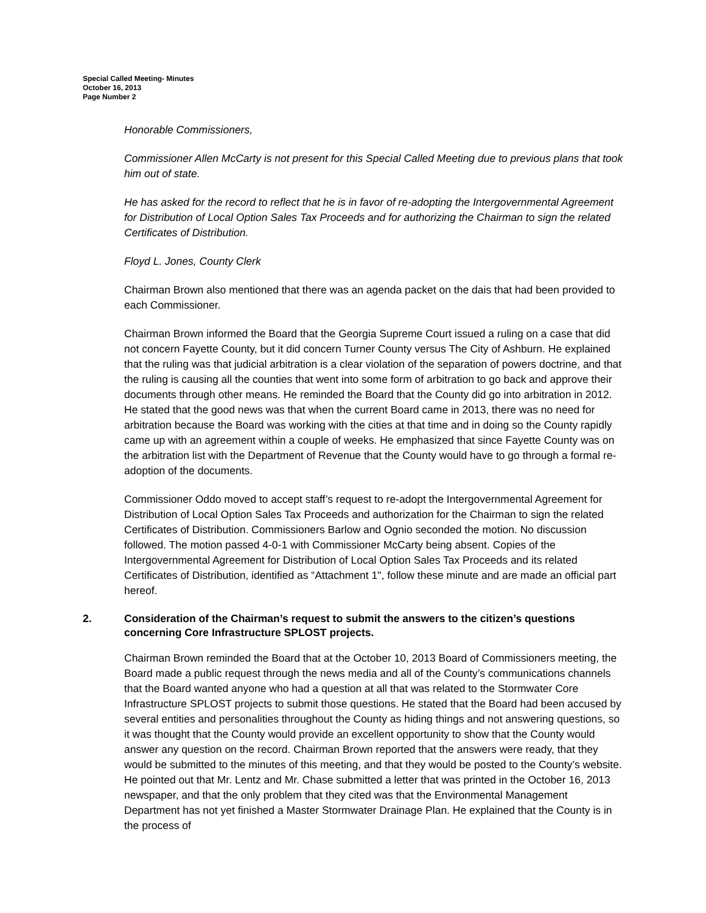Special Called Meeting- Minutes
October 16, 2013
Page Number 2
Honorable Commissioners,
Commissioner Allen McCarty is not present for this Special Called Meeting due to previous plans that took him out of state.
He has asked for the record to reflect that he is in favor of re-adopting the Intergovernmental Agreement for Distribution of Local Option Sales Tax Proceeds and for authorizing the Chairman to sign the related Certificates of Distribution.
Floyd L. Jones, County Clerk
Chairman Brown also mentioned that there was an agenda packet on the dais that had been provided to each Commissioner.
Chairman Brown informed the Board that the Georgia Supreme Court issued a ruling on a case that did not concern Fayette County, but it did concern Turner County versus The City of Ashburn. He explained that the ruling was that judicial arbitration is a clear violation of the separation of powers doctrine, and that the ruling is causing all the counties that went into some form of arbitration to go back and approve their documents through other means. He reminded the Board that the County did go into arbitration in 2012. He stated that the good news was that when the current Board came in 2013, there was no need for arbitration because the Board was working with the cities at that time and in doing so the County rapidly came up with an agreement within a couple of weeks. He emphasized that since Fayette County was on the arbitration list with the Department of Revenue that the County would have to go through a formal re-adoption of the documents.
Commissioner Oddo moved to accept staff’s request to re-adopt the Intergovernmental Agreement for Distribution of Local Option Sales Tax Proceeds and authorization for the Chairman to sign the related Certificates of Distribution. Commissioners Barlow and Ognio seconded the motion. No discussion followed. The motion passed 4-0-1 with Commissioner McCarty being absent. Copies of the Intergovernmental Agreement for Distribution of Local Option Sales Tax Proceeds and its related Certificates of Distribution, identified as “Attachment 1", follow these minute and are made an official part hereof.
2. Consideration of the Chairman’s request to submit the answers to the citizen’s questions concerning Core Infrastructure SPLOST projects.
Chairman Brown reminded the Board that at the October 10, 2013 Board of Commissioners meeting, the Board made a public request through the news media and all of the County’s communications channels that the Board wanted anyone who had a question at all that was related to the Stormwater Core Infrastructure SPLOST projects to submit those questions. He stated that the Board had been accused by several entities and personalities throughout the County as hiding things and not answering questions, so it was thought that the County would provide an excellent opportunity to show that the County would answer any question on the record. Chairman Brown reported that the answers were ready, that they would be submitted to the minutes of this meeting, and that they would be posted to the County’s website. He pointed out that Mr. Lentz and Mr. Chase submitted a letter that was printed in the October 16, 2013 newspaper, and that the only problem that they cited was that the Environmental Management Department has not yet finished a Master Stormwater Drainage Plan. He explained that the County is in the process of